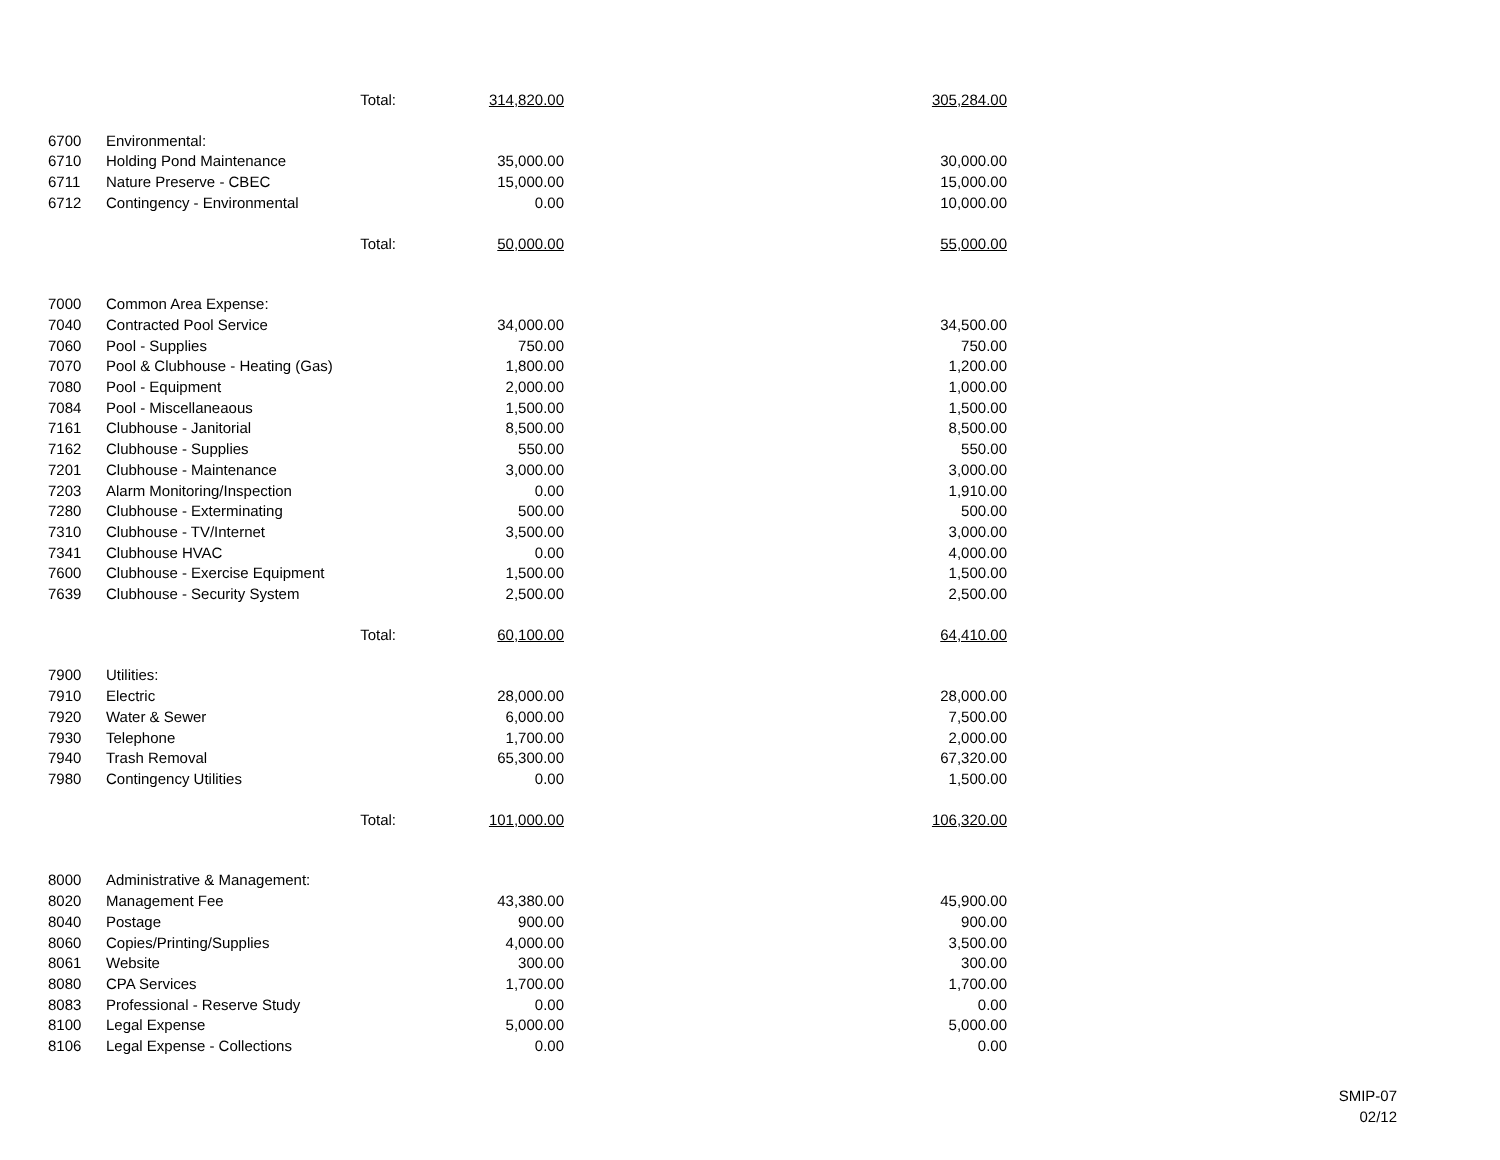| | Total: | 314,820.00 | 305,284.00 |
| 6700 | Environmental: | | |
| 6710 | Holding Pond Maintenance | 35,000.00 | 30,000.00 |
| 6711 | Nature Preserve - CBEC | 15,000.00 | 15,000.00 |
| 6712 | Contingency - Environmental | 0.00 | 10,000.00 |
| | Total: | 50,000.00 | 55,000.00 |
| 7000 | Common Area Expense: | | |
| 7040 | Contracted Pool Service | 34,000.00 | 34,500.00 |
| 7060 | Pool - Supplies | 750.00 | 750.00 |
| 7070 | Pool & Clubhouse - Heating (Gas) | 1,800.00 | 1,200.00 |
| 7080 | Pool - Equipment | 2,000.00 | 1,000.00 |
| 7084 | Pool - Miscellaneaous | 1,500.00 | 1,500.00 |
| 7161 | Clubhouse - Janitorial | 8,500.00 | 8,500.00 |
| 7162 | Clubhouse - Supplies | 550.00 | 550.00 |
| 7201 | Clubhouse - Maintenance | 3,000.00 | 3,000.00 |
| 7203 | Alarm Monitoring/Inspection | 0.00 | 1,910.00 |
| 7280 | Clubhouse - Exterminating | 500.00 | 500.00 |
| 7310 | Clubhouse - TV/Internet | 3,500.00 | 3,000.00 |
| 7341 | Clubhouse HVAC | 0.00 | 4,000.00 |
| 7600 | Clubhouse - Exercise Equipment | 1,500.00 | 1,500.00 |
| 7639 | Clubhouse - Security System | 2,500.00 | 2,500.00 |
| | Total: | 60,100.00 | 64,410.00 |
| 7900 | Utilities: | | |
| 7910 | Electric | 28,000.00 | 28,000.00 |
| 7920 | Water & Sewer | 6,000.00 | 7,500.00 |
| 7930 | Telephone | 1,700.00 | 2,000.00 |
| 7940 | Trash Removal | 65,300.00 | 67,320.00 |
| 7980 | Contingency Utilities | 0.00 | 1,500.00 |
| | Total: | 101,000.00 | 106,320.00 |
| 8000 | Administrative & Management: | | |
| 8020 | Management Fee | 43,380.00 | 45,900.00 |
| 8040 | Postage | 900.00 | 900.00 |
| 8060 | Copies/Printing/Supplies | 4,000.00 | 3,500.00 |
| 8061 | Website | 300.00 | 300.00 |
| 8080 | CPA Services | 1,700.00 | 1,700.00 |
| 8083 | Professional - Reserve Study | 0.00 | 0.00 |
| 8100 | Legal Expense | 5,000.00 | 5,000.00 |
| 8106 | Legal Expense - Collections | 0.00 | 0.00 |
SMIP-07
02/12